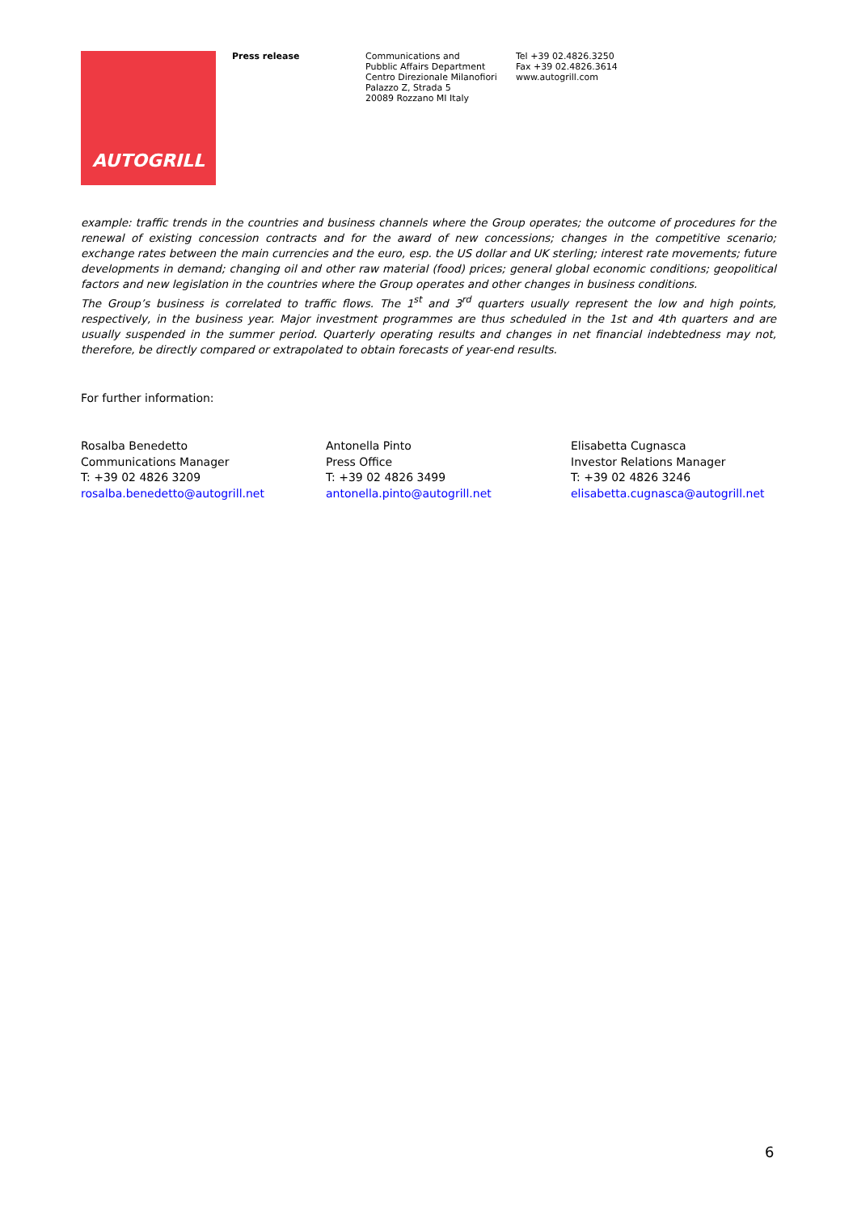AUTOGRILL
Press release
Communications and
Pubblic Affairs Department
Centro Direzionale Milanofiori
Palazzo Z, Strada 5
20089 Rozzano MI Italy
Tel +39 02.4826.3250
Fax +39 02.4826.3614
www.autogrill.com
example: traffic trends in the countries and business channels where the Group operates; the outcome of procedures for the renewal of existing concession contracts and for the award of new concessions; changes in the competitive scenario; exchange rates between the main currencies and the euro, esp. the US dollar and UK sterling; interest rate movements; future developments in demand; changing oil and other raw material (food) prices; general global economic conditions; geopolitical factors and new legislation in the countries where the Group operates and other changes in business conditions.
The Group’s business is correlated to traffic flows. The 1<sup>st</sup> and 3<sup>rd</sup> quarters usually represent the low and high points, respectively, in the business year. Major investment programmes are thus scheduled in the 1st and 4th quarters and are usually suspended in the summer period. Quarterly operating results and changes in net financial indebtedness may not, therefore, be directly compared or extrapolated to obtain forecasts of year-end results.
For further information:
Rosalba Benedetto
Communications Manager
T: +39 02 4826 3209
rosalba.benedetto@autogrill.net
Antonella Pinto
Press Office
T: +39 02 4826 3499
antonella.pinto@autogrill.net
Elisabetta Cugnasca
Investor Relations Manager
T: +39 02 4826 3246
elisabetta.cugnasca@autogrill.net
6